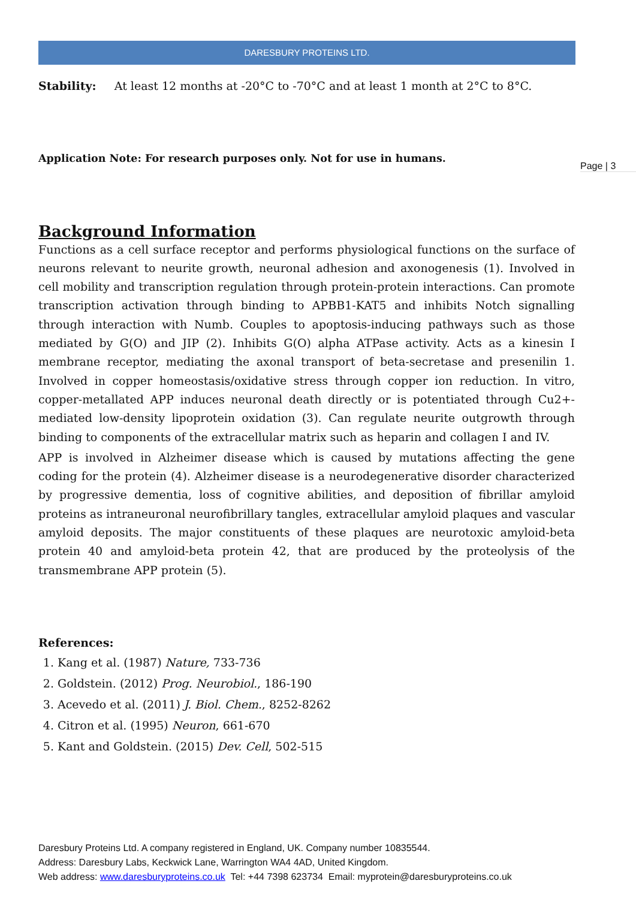DARESBURY PROTEINS LTD.
Stability: At least 12 months at -20°C to -70°C and at least 1 month at 2°C to 8°C.
Application Note: For research purposes only. Not for use in humans.
Background Information
Functions as a cell surface receptor and performs physiological functions on the surface of neurons relevant to neurite growth, neuronal adhesion and axonogenesis (1). Involved in cell mobility and transcription regulation through protein-protein interactions. Can promote transcription activation through binding to APBB1-KAT5 and inhibits Notch signalling through interaction with Numb. Couples to apoptosis-inducing pathways such as those mediated by G(O) and JIP (2). Inhibits G(O) alpha ATPase activity. Acts as a kinesin I membrane receptor, mediating the axonal transport of beta-secretase and presenilin 1. Involved in copper homeostasis/oxidative stress through copper ion reduction. In vitro, copper-metallated APP induces neuronal death directly or is potentiated through Cu2+-mediated low-density lipoprotein oxidation (3). Can regulate neurite outgrowth through binding to components of the extracellular matrix such as heparin and collagen I and IV.
APP is involved in Alzheimer disease which is caused by mutations affecting the gene coding for the protein (4). Alzheimer disease is a neurodegenerative disorder characterized by progressive dementia, loss of cognitive abilities, and deposition of fibrillar amyloid proteins as intraneuronal neurofibrillary tangles, extracellular amyloid plaques and vascular amyloid deposits. The major constituents of these plaques are neurotoxic amyloid-beta protein 40 and amyloid-beta protein 42, that are produced by the proteolysis of the transmembrane APP protein (5).
References:
1. Kang et al. (1987) Nature, 733-736
2. Goldstein. (2012) Prog. Neurobiol., 186-190
3. Acevedo et al. (2011) J. Biol. Chem., 8252-8262
4. Citron et al. (1995) Neuron, 661-670
5. Kant and Goldstein. (2015) Dev. Cell, 502-515
Page | 3
Daresbury Proteins Ltd. A company registered in England, UK. Company number 10835544.
Address: Daresbury Labs, Keckwick Lane, Warrington WA4 4AD, United Kingdom.
Web address: www.daresburyproteins.co.uk Tel: +44 7398 623734 Email: myprotein@daresburyproteins.co.uk